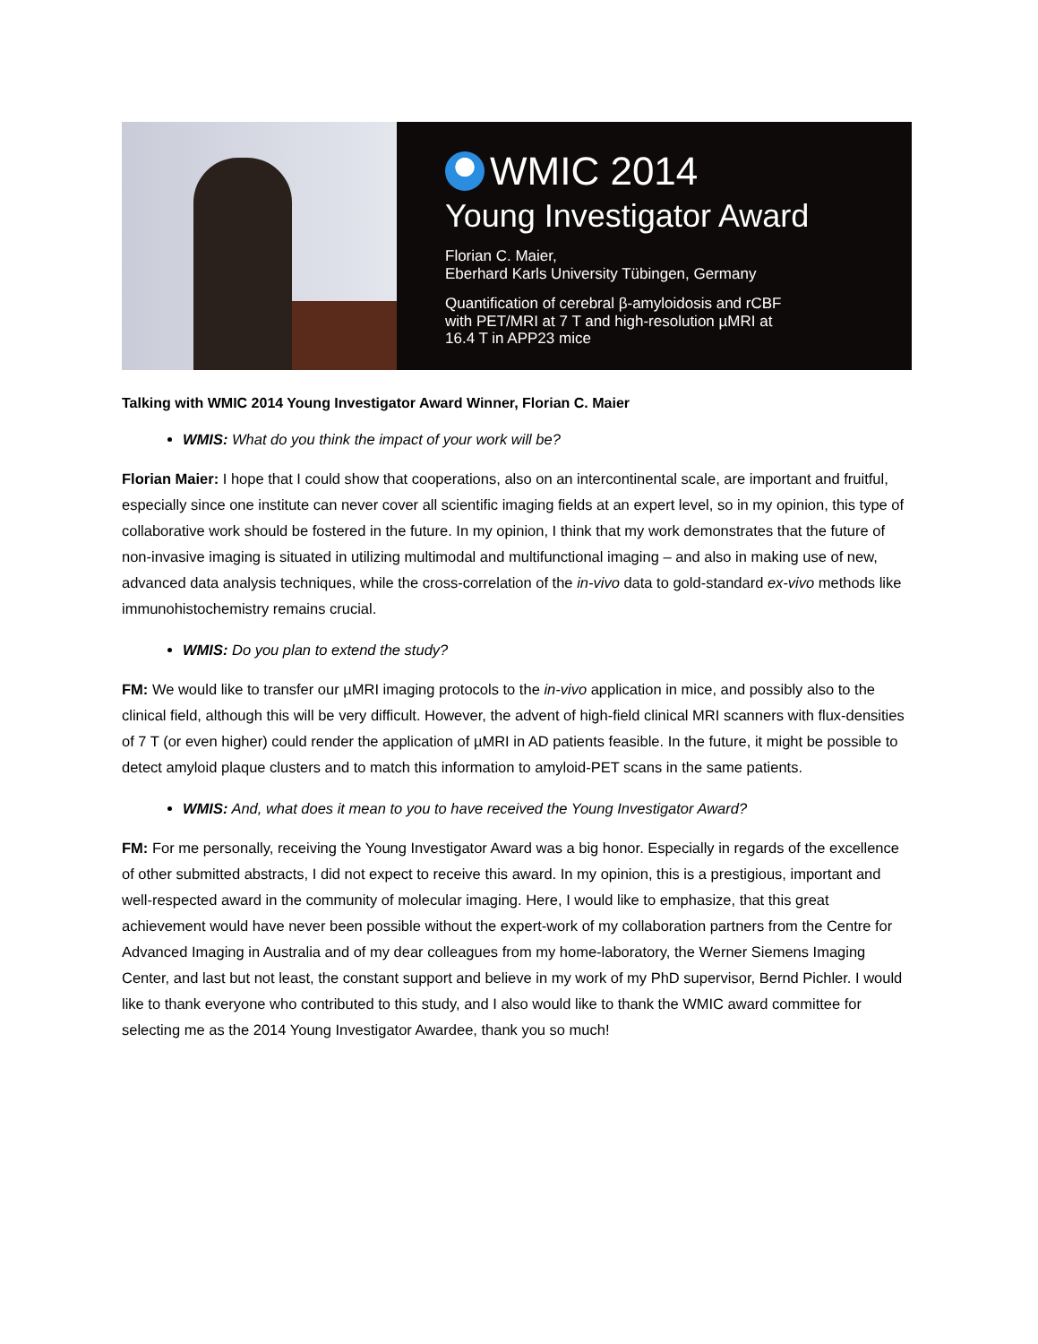WMIC 2014
Young Investigator Award
Florian C. Maier,
Eberhard Karls University Tübingen, Germany
Quantification of cerebral β-amyloidosis and rCBF
with PET/MRI at 7 T and high-resolution µMRI at
16.4 T in APP23 mice
Talking with WMIC 2014 Young Investigator Award Winner, Florian C. Maier
WMIS: What do you think the impact of your work will be?
Florian Maier: I hope that I could show that cooperations, also on an intercontinental scale, are important and fruitful, especially since one institute can never cover all scientific imaging fields at an expert level, so in my opinion, this type of collaborative work should be fostered in the future. In my opinion, I think that my work demonstrates that the future of non-invasive imaging is situated in utilizing multimodal and multifunctional imaging – and also in making use of new, advanced data analysis techniques, while the cross-correlation of the in-vivo data to gold-standard ex-vivo methods like immunohistochemistry remains crucial.
WMIS: Do you plan to extend the study?
FM: We would like to transfer our µMRI imaging protocols to the in-vivo application in mice, and possibly also to the clinical field, although this will be very difficult. However, the advent of high-field clinical MRI scanners with flux-densities of 7 T (or even higher) could render the application of µMRI in AD patients feasible. In the future, it might be possible to detect amyloid plaque clusters and to match this information to amyloid-PET scans in the same patients.
WMIS: And, what does it mean to you to have received the Young Investigator Award?
FM: For me personally, receiving the Young Investigator Award was a big honor. Especially in regards of the excellence of other submitted abstracts, I did not expect to receive this award. In my opinion, this is a prestigious, important and well-respected award in the community of molecular imaging. Here, I would like to emphasize, that this great achievement would have never been possible without the expert-work of my collaboration partners from the Centre for Advanced Imaging in Australia and of my dear colleagues from my home-laboratory, the Werner Siemens Imaging Center, and last but not least, the constant support and believe in my work of my PhD supervisor, Bernd Pichler. I would like to thank everyone who contributed to this study, and I also would like to thank the WMIC award committee for selecting me as the 2014 Young Investigator Awardee, thank you so much!